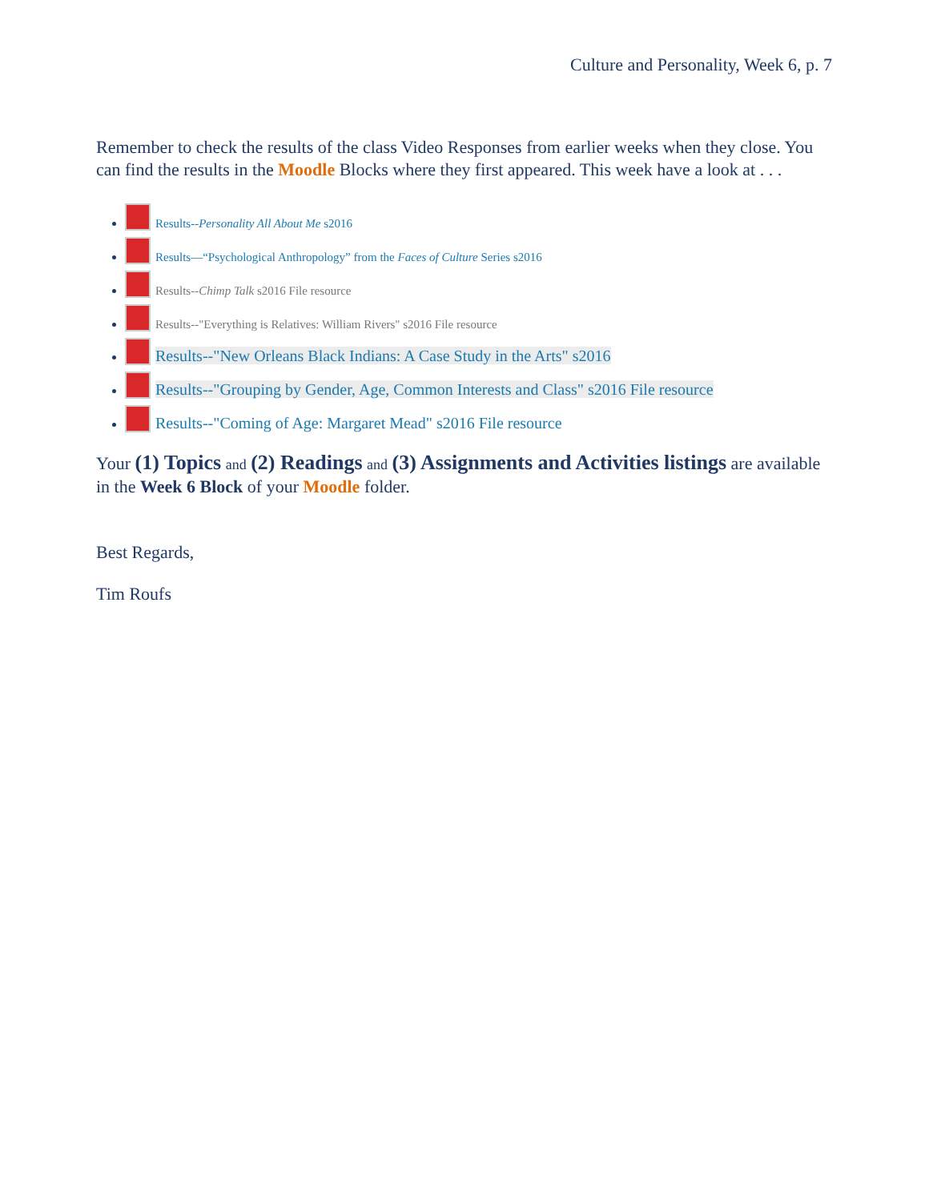Culture and Personality, Week 6, p. 7
Remember to check the results of the class Video Responses from earlier weeks when they close. You can find the results in the Moodle Blocks where they first appeared. This week have a look at . . .
Results--Personality All About Me s2016
Results—“Psychological Anthropology” from the Faces of Culture Series s2016
Results--Chimp Talk s2016 File resource
Results--"Everything is Relatives: William Rivers" s2016 File resource
Results--"New Orleans Black Indians: A Case Study in the Arts" s2016
Results--"Grouping by Gender, Age, Common Interests and Class" s2016 File resource
Results--"Coming of Age: Margaret Mead" s2016 File resource
Your (1) Topics and (2) Readings and (3) Assignments and Activities listings are available in the Week 6 Block of your Moodle folder.
Best Regards,
Tim Roufs